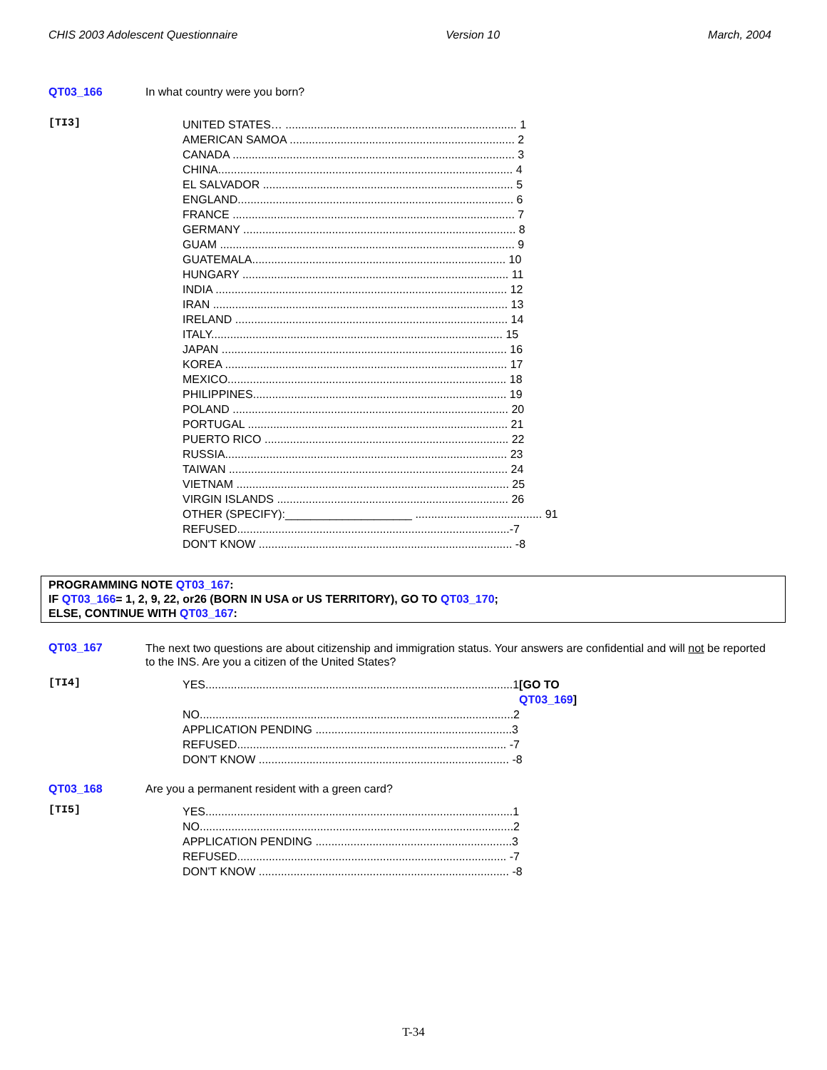CHIS 2003 Adolescent Questionnaire Version 10 March, 2004
QT03_166 In what country were you born?
[TI3]
UNITED STATES… ......................................................................... 1
AMERICAN SAMOA ....................................................................... 2
CANADA ......................................................................................... 3
CHINA............................................................................................. 4
EL SALVADOR ............................................................................... 5
ENGLAND....................................................................................... 6
FRANCE ......................................................................................... 7
GERMANY ...................................................................................... 8
GUAM ............................................................................................. 9
GUATEMALA................................................................................ 10
HUNGARY .................................................................................... 11
INDIA ............................................................................................ 12
IRAN ............................................................................................. 13
IRELAND ...................................................................................... 14
ITALY............................................................................................ 15
JAPAN .......................................................................................... 16
KOREA ......................................................................................... 17
MEXICO........................................................................................ 18
PHILIPPINES................................................................................ 19
POLAND ....................................................................................... 20
PORTUGAL .................................................................................. 21
PUERTO RICO ............................................................................. 22
RUSSIA......................................................................................... 23
TAIWAN ........................................................................................ 24
VIETNAM ...................................................................................... 25
VIRGIN ISLANDS ......................................................................... 26
OTHER (SPECIFY):____________________ ........................................ 91
REFUSED......................................................................................-7
DON'T KNOW ................................................................................ -8
PROGRAMMING NOTE QT03_167:
IF QT03_166= 1, 2, 9, 22, or26 (BORN IN USA or US TERRITORY), GO TO QT03_170;
ELSE, CONTINUE WITH QT03_167:
QT03_167
The next two questions are about citizenship and immigration status. Your answers are confidential and will not be reported to the INS. Are you a citizen of the United States?
[TI4]
YES.................................................................................................1 [GO TO QT03_169]
NO...................................................................................................2
APPLICATION PENDING ..............................................................3
REFUSED..................................................................................... -7
DON'T KNOW ............................................................................... -8
QT03_168 Are you a permanent resident with a green card?
[TI5]
YES.................................................................................................1
NO...................................................................................................2
APPLICATION PENDING ..............................................................3
REFUSED..................................................................................... -7
DON'T KNOW ............................................................................... -8
T-34